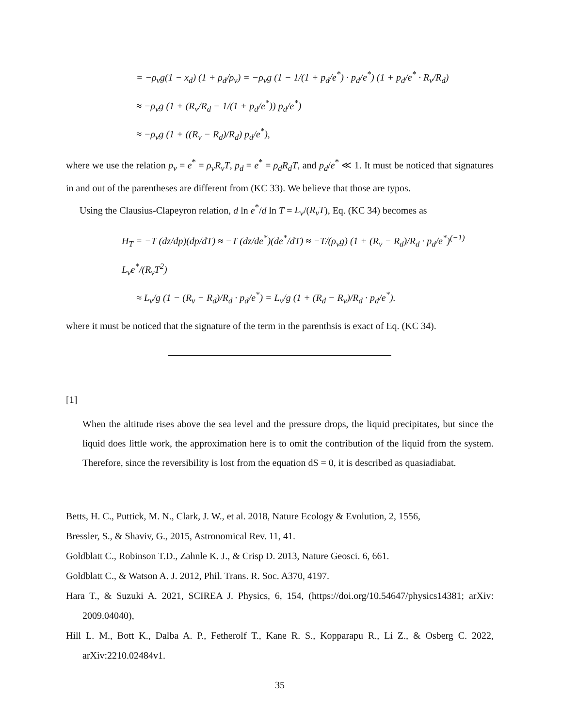= −ρ<sub>ν</sub>g(1 − x<sub>d</sub>) (1 + ρ<sub>d</sub>/ρ<sub>ν</sub>) = −ρ<sub>ν</sub>g (1 − 1/(1 + p<sub>d</sub>/e<sup>*</sup>) · p<sub>d</sub>/e<sup>*</sup>) (1 + p<sub>d</sub>/e<sup>*</sup> · R<sub>ν</sub>/R<sub>d</sub>)
≈ −ρ<sub>ν</sub>g (1 + (R<sub>ν</sub>/R<sub>d</sub> − 1/(1 + p<sub>d</sub>/e<sup>*</sup>)) p<sub>d</sub>/e<sup>*</sup>)
≈ −ρ<sub>ν</sub>g (1 + ((R<sub>ν</sub> − R<sub>d</sub>)/R<sub>d</sub>) p<sub>d</sub>/e<sup>*</sup>),
where we use the relation p<sub>ν</sub> = e<sup>*</sup> = ρ<sub>ν</sub>R<sub>ν</sub>T, p<sub>d</sub> = e<sup>*</sup> = ρ<sub>d</sub>R<sub>d</sub>T, and p<sub>d</sub>/e<sup>*</sup> ≪ 1. It must be noticed that signatures in and out of the parentheses are different from (KC 33). We believe that those are typos.
Using the Clausius-Clapeyron relation, d ln e<sup>*</sup>/d ln T = L<sub>ν</sub>/(R<sub>ν</sub>T), Eq. (KC 34) becomes as
H<sub>T</sub> = −T (dz/dp)(dp/dT) ≈ −T (dz/de<sup>*</sup>)(de<sup>*</sup>/dT) ≈ −T/(ρ<sub>ν</sub>g) (1 + (R<sub>ν</sub> − R<sub>d</sub>)/R<sub>d</sub> · p<sub>d</sub>/e<sup>*</sup>)<sup>(−1)</sup> L<sub>ν</sub>e<sup>*</sup>/(R<sub>ν</sub>T<sup>2</sup>)
≈ L<sub>ν</sub>/g (1 − (R<sub>ν</sub> − R<sub>d</sub>)/R<sub>d</sub> · p<sub>d</sub>/e<sup>*</sup>) = L<sub>ν</sub>/g (1 + (R<sub>d</sub> − R<sub>ν</sub>)/R<sub>d</sub> · p<sub>d</sub>/e<sup>*</sup>).
where it must be noticed that the signature of the term in the parenthsis is exact of Eq. (KC 34).
[1]
When the altitude rises above the sea level and the pressure drops, the liquid precipitates, but since the liquid does little work, the approximation here is to omit the contribution of the liquid from the system. Therefore, since the reversibility is lost from the equation dS = 0, it is described as quasiadiabat.
Betts, H. C., Puttick, M. N., Clark, J. W., et al. 2018, Nature Ecology & Evolution, 2, 1556,
Bressler, S., & Shaviv, G., 2015, Astronomical Rev. 11, 41.
Goldblatt C., Robinson T.D., Zahnle K. J., & Crisp D. 2013, Nature Geosci. 6, 661.
Goldblatt C., & Watson A. J. 2012, Phil. Trans. R. Soc. A370, 4197.
Hara T., & Suzuki A. 2021, SCIREA J. Physics, 6, 154, (https://doi.org/10.54647/physics14381; arXiv: 2009.04040),
Hill L. M., Bott K., Dalba A. P., Fetherolf T., Kane R. S., Kopparapu R., Li Z., & Osberg C. 2022, arXiv:2210.02484v1.
35